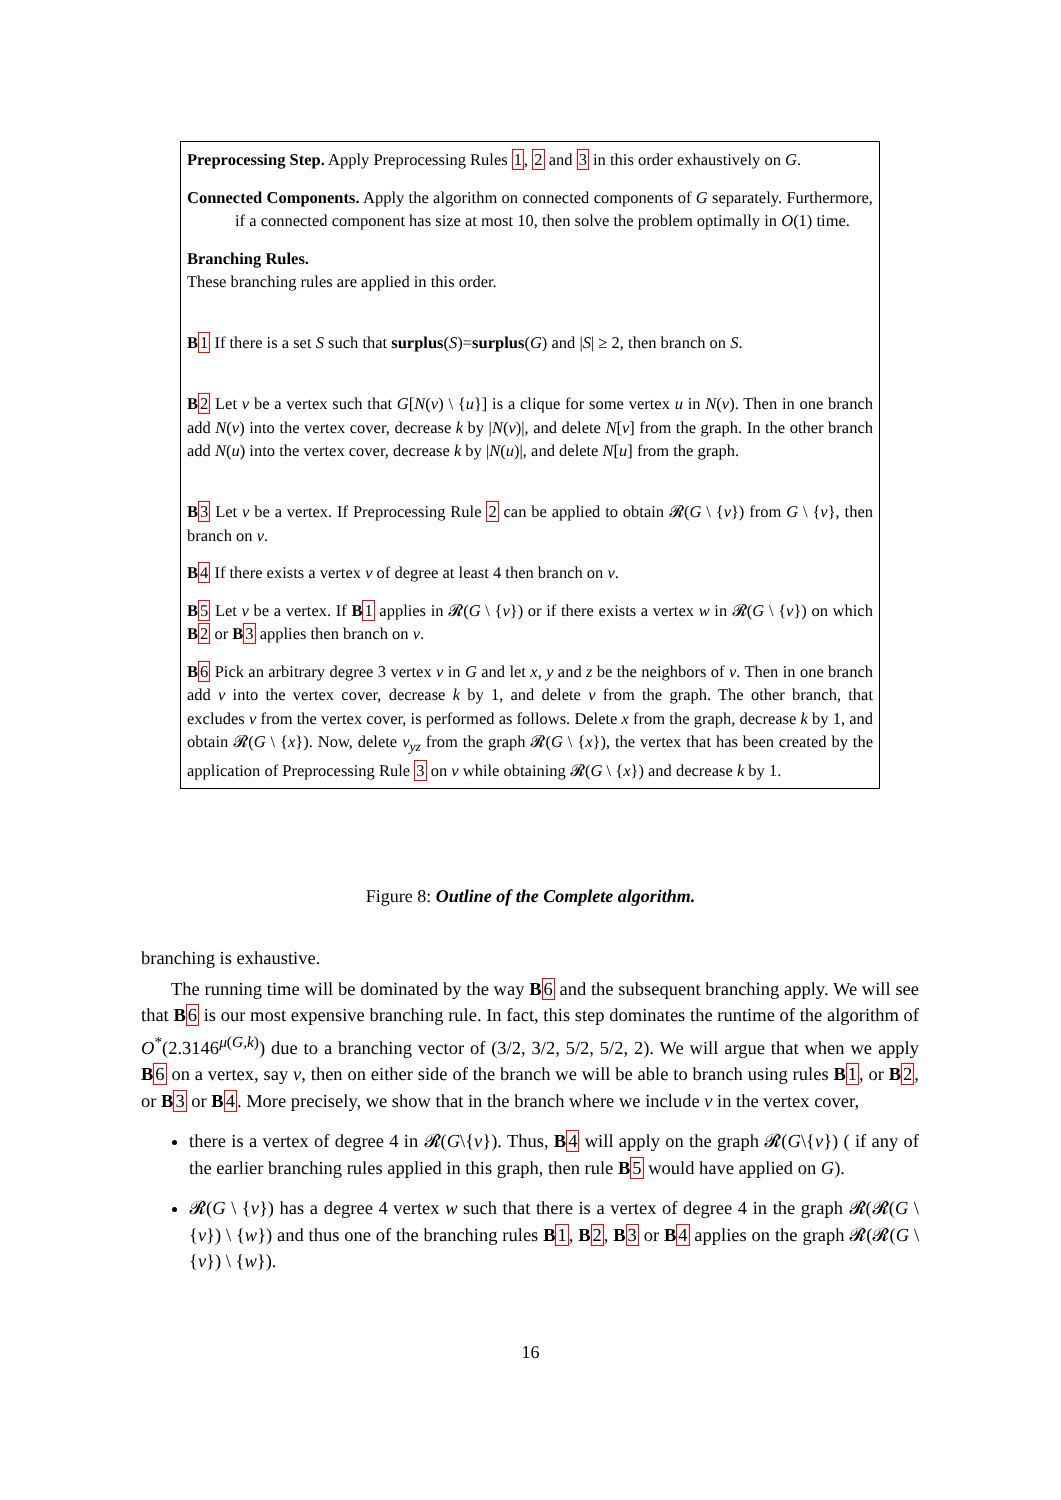Preprocessing Step. Apply Preprocessing Rules 1, 2 and 3 in this order exhaustively on G.
Connected Components. Apply the algorithm on connected components of G separately. Furthermore, if a connected component has size at most 10, then solve the problem optimally in O(1) time.
Branching Rules.
These branching rules are applied in this order.
B 1 If there is a set S such that surplus(S)=surplus(G) and |S| ≥ 2, then branch on S.
B 2 Let v be a vertex such that G[N(v) \ {u}] is a clique for some vertex u in N(v). Then in one branch add N(v) into the vertex cover, decrease k by |N(v)|, and delete N[v] from the graph. In the other branch add N(u) into the vertex cover, decrease k by |N(u)|, and delete N[u] from the graph.
B 3 Let v be a vertex. If Preprocessing Rule 2 can be applied to obtain 𝓡(G \ {v}) from G \ {v}, then branch on v.
B 4 If there exists a vertex v of degree at least 4 then branch on v.
B 5 Let v be a vertex. If B 1 applies in 𝓡(G \ {v}) or if there exists a vertex w in 𝓡(G \ {v}) on which B 2 or B 3 applies then branch on v.
B 6 Pick an arbitrary degree 3 vertex v in G and let x, y and z be the neighbors of v. Then in one branch add v into the vertex cover, decrease k by 1, and delete v from the graph. The other branch, that excludes v from the vertex cover, is performed as follows. Delete x from the graph, decrease k by 1, and obtain 𝓡(G \ {x}). Now, delete v<sub>yz</sub> from the graph 𝓡(G \ {x}), the vertex that has been created by the application of Preprocessing Rule 3 on v while obtaining 𝓡(G \ {x}) and decrease k by 1.
Figure 8: Outline of the Complete algorithm.
branching is exhaustive.
The running time will be dominated by the way B 6 and the subsequent branching apply. We will see that B 6 is our most expensive branching rule. In fact, this step dominates the runtime of the algorithm of O<sup>*</sup>(2.3146<sup>μ(G,k)</sup>) due to a branching vector of (3/2, 3/2, 5/2, 5/2, 2). We will argue that when we apply B 6 on a vertex, say v, then on either side of the branch we will be able to branch using rules B 1, or B 2, or B 3 or B 4. More precisely, we show that in the branch where we include v in the vertex cover,
there is a vertex of degree 4 in 𝓡(G\{v}). Thus, B 4 will apply on the graph 𝓡(G\{v}) ( if any of the earlier branching rules applied in this graph, then rule B 5 would have applied on G).
𝓡(G \ {v}) has a degree 4 vertex w such that there is a vertex of degree 4 in the graph 𝓡(𝓡(G \ {v}) \ {w}) and thus one of the branching rules B 1, B 2, B 3 or B 4 applies on the graph 𝓡(𝓡(G \ {v}) \ {w}).
16